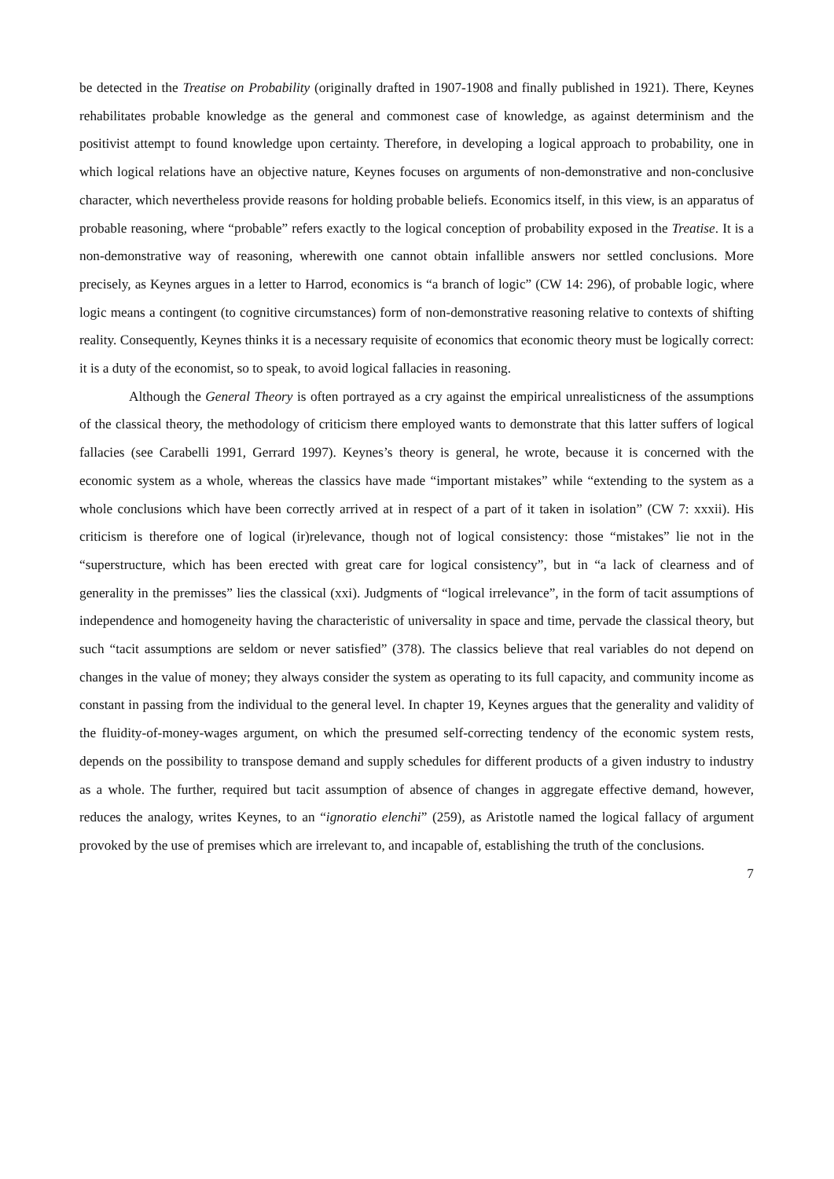be detected in the Treatise on Probability (originally drafted in 1907-1908 and finally published in 1921). There, Keynes rehabilitates probable knowledge as the general and commonest case of knowledge, as against determinism and the positivist attempt to found knowledge upon certainty. Therefore, in developing a logical approach to probability, one in which logical relations have an objective nature, Keynes focuses on arguments of non-demonstrative and non-conclusive character, which nevertheless provide reasons for holding probable beliefs. Economics itself, in this view, is an apparatus of probable reasoning, where “probable” refers exactly to the logical conception of probability exposed in the Treatise. It is a non-demonstrative way of reasoning, wherewith one cannot obtain infallible answers nor settled conclusions. More precisely, as Keynes argues in a letter to Harrod, economics is “a branch of logic” (CW 14: 296), of probable logic, where logic means a contingent (to cognitive circumstances) form of non-demonstrative reasoning relative to contexts of shifting reality. Consequently, Keynes thinks it is a necessary requisite of economics that economic theory must be logically correct: it is a duty of the economist, so to speak, to avoid logical fallacies in reasoning.
Although the General Theory is often portrayed as a cry against the empirical unrealisticness of the assumptions of the classical theory, the methodology of criticism there employed wants to demonstrate that this latter suffers of logical fallacies (see Carabelli 1991, Gerrard 1997). Keynes’s theory is general, he wrote, because it is concerned with the economic system as a whole, whereas the classics have made “important mistakes” while “extending to the system as a whole conclusions which have been correctly arrived at in respect of a part of it taken in isolation” (CW 7: xxxii). His criticism is therefore one of logical (ir)relevance, though not of logical consistency: those “mistakes” lie not in the “superstructure, which has been erected with great care for logical consistency”, but in “a lack of clearness and of generality in the premisses” lies the classical (xxi). Judgments of “logical irrelevance”, in the form of tacit assumptions of independence and homogeneity having the characteristic of universality in space and time, pervade the classical theory, but such “tacit assumptions are seldom or never satisfied” (378). The classics believe that real variables do not depend on changes in the value of money; they always consider the system as operating to its full capacity, and community income as constant in passing from the individual to the general level. In chapter 19, Keynes argues that the generality and validity of the fluidity-of-money-wages argument, on which the presumed self-correcting tendency of the economic system rests, depends on the possibility to transpose demand and supply schedules for different products of a given industry to industry as a whole. The further, required but tacit assumption of absence of changes in aggregate effective demand, however, reduces the analogy, writes Keynes, to an “ignoratio elenchi” (259), as Aristotle named the logical fallacy of argument provoked by the use of premises which are irrelevant to, and incapable of, establishing the truth of the conclusions.
7